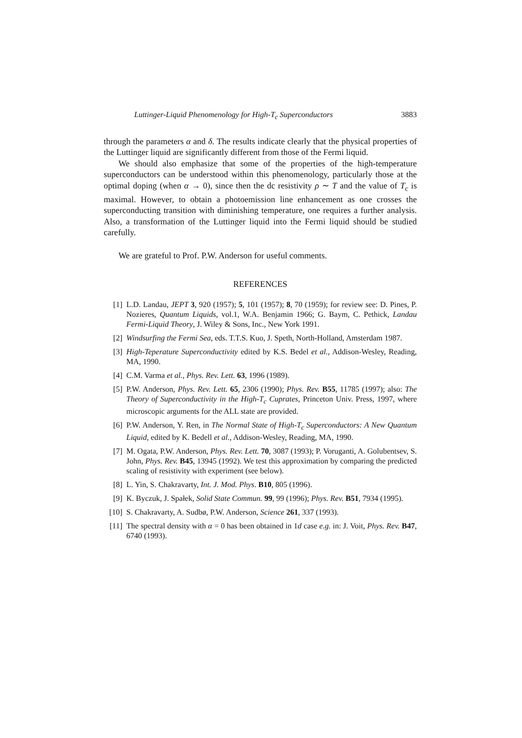Luttinger-Liquid Phenomenology for High-T<sub>c</sub> Superconductors 3883
through the parameters α and δ. The results indicate clearly that the physical properties of the Luttinger liquid are significantly different from those of the Fermi liquid.
We should also emphasize that some of the properties of the high-temperature superconductors can be understood within this phenomenology, particularly those at the optimal doping (when α → 0), since then the dc resistivity ρ ∼ T and the value of T<sub>c</sub> is maximal. However, to obtain a photoemission line enhancement as one crosses the superconducting transition with diminishing temperature, one requires a further analysis. Also, a transformation of the Luttinger liquid into the Fermi liquid should be studied carefully.
We are grateful to Prof. P.W. Anderson for useful comments.
REFERENCES
[1] L.D. Landau, JEPT 3, 920 (1957); 5, 101 (1957); 8, 70 (1959); for review see: D. Pines, P. Nozieres, Quantum Liquids, vol.1, W.A. Benjamin 1966; G. Baym, C. Pethick, Landau Fermi-Liquid Theory, J. Wiley & Sons, Inc., New York 1991.
[2] Windsurfing the Fermi Sea, eds. T.T.S. Kuo, J. Speth, North-Holland, Amsterdam 1987.
[3] High-Teperature Superconductivity edited by K.S. Bedel et al., Addison-Wesley, Reading, MA, 1990.
[4] C.M. Varma et al., Phys. Rev. Lett. 63, 1996 (1989).
[5] P.W. Anderson, Phys. Rev. Lett. 65, 2306 (1990); Phys. Rev. B55, 11785 (1997); also: The Theory of Superconductivity in the High-T<sub>c</sub> Cuprates, Princeton Univ. Press, 1997, where microscopic arguments for the ALL state are provided.
[6] P.W. Anderson, Y. Ren, in The Normal State of High-T<sub>c</sub> Superconductors: A New Quantum Liquid, edited by K. Bedell et al., Addison-Wesley, Reading, MA, 1990.
[7] M. Ogata, P.W. Anderson, Phys. Rev. Lett. 70, 3087 (1993); P. Voruganti, A. Golubentsev, S. John, Phys. Rev. B45, 13945 (1992). We test this approximation by comparing the predicted scaling of resistivity with experiment (see below).
[8] L. Yin, S. Chakravarty, Int. J. Mod. Phys. B10, 805 (1996).
[9] K. Byczuk, J. Spałek, Solid State Commun. 99, 99 (1996); Phys. Rev. B51, 7934 (1995).
[10] S. Chakravarty, A. Sudbø, P.W. Anderson, Science 261, 337 (1993).
[11] The spectral density with α = 0 has been obtained in 1d case e.g. in: J. Voit, Phys. Rev. B47, 6740 (1993).